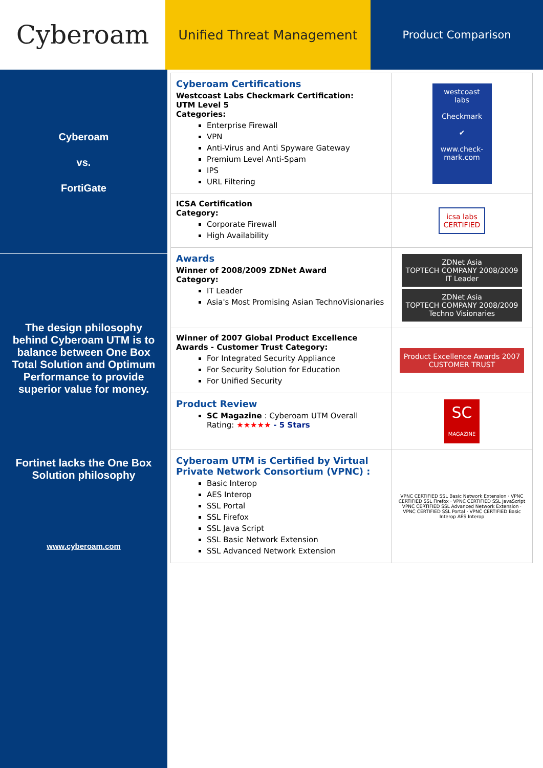Cyberoam
Unified Threat Management
Product Comparison
Cyberoam
vs.
FortiGate
The design philosophy behind Cyberoam UTM is to balance between One Box Total Solution and Optimum Performance to provide superior value for money.
Fortinet lacks the One Box Solution philosophy
www.cyberoam.com
| Cyberoam Certifications Westcoast Labs Checkmark Certification: UTM Level 5 Categories: Enterprise Firewall VPN Anti-Virus and Anti Spyware Gateway Premium Level Anti-Spam IPS URL Filtering | westcoast labs Checkmark ✔ www.check-mark.com |
| ICSA Certification Category: Corporate Firewall High Availability | icsa labs CERTIFIED |
| Awards Winner of 2008/2009 ZDNet Award Category: IT Leader Asia's Most Promising Asian TechnoVisionaries | ZDNet Asia TOPTECH COMPANY 2008/2009 IT Leader ZDNet Asia TOPTECH COMPANY 2008/2009 Techno Visionaries |
| Winner of 2007 Global Product Excellence Awards - Customer Trust Category: For Integrated Security Appliance For Security Solution for Education For Unified Security | Product Excellence Awards 2007 CUSTOMER TRUST |
| Product Review SC Magazine : Cyberoam UTM Overall Rating: ★★★★★ - 5 Stars | SC MAGAZINE |
| Cyberoam UTM is Certified by Virtual Private Network Consortium (VPNC) : Basic Interop AES Interop SSL Portal SSL Firefox SSL Java Script SSL Basic Network Extension SSL Advanced Network Extension | VPNC CERTIFIED SSL Basic Network Extension · VPNC CERTIFIED SSL Firefox · VPNC CERTIFIED SSL JavaScript VPNC CERTIFIED SSL Advanced Network Extension · VPNC CERTIFIED SSL Portal · VPNC CERTIFIED Basic Interop AES Interop |